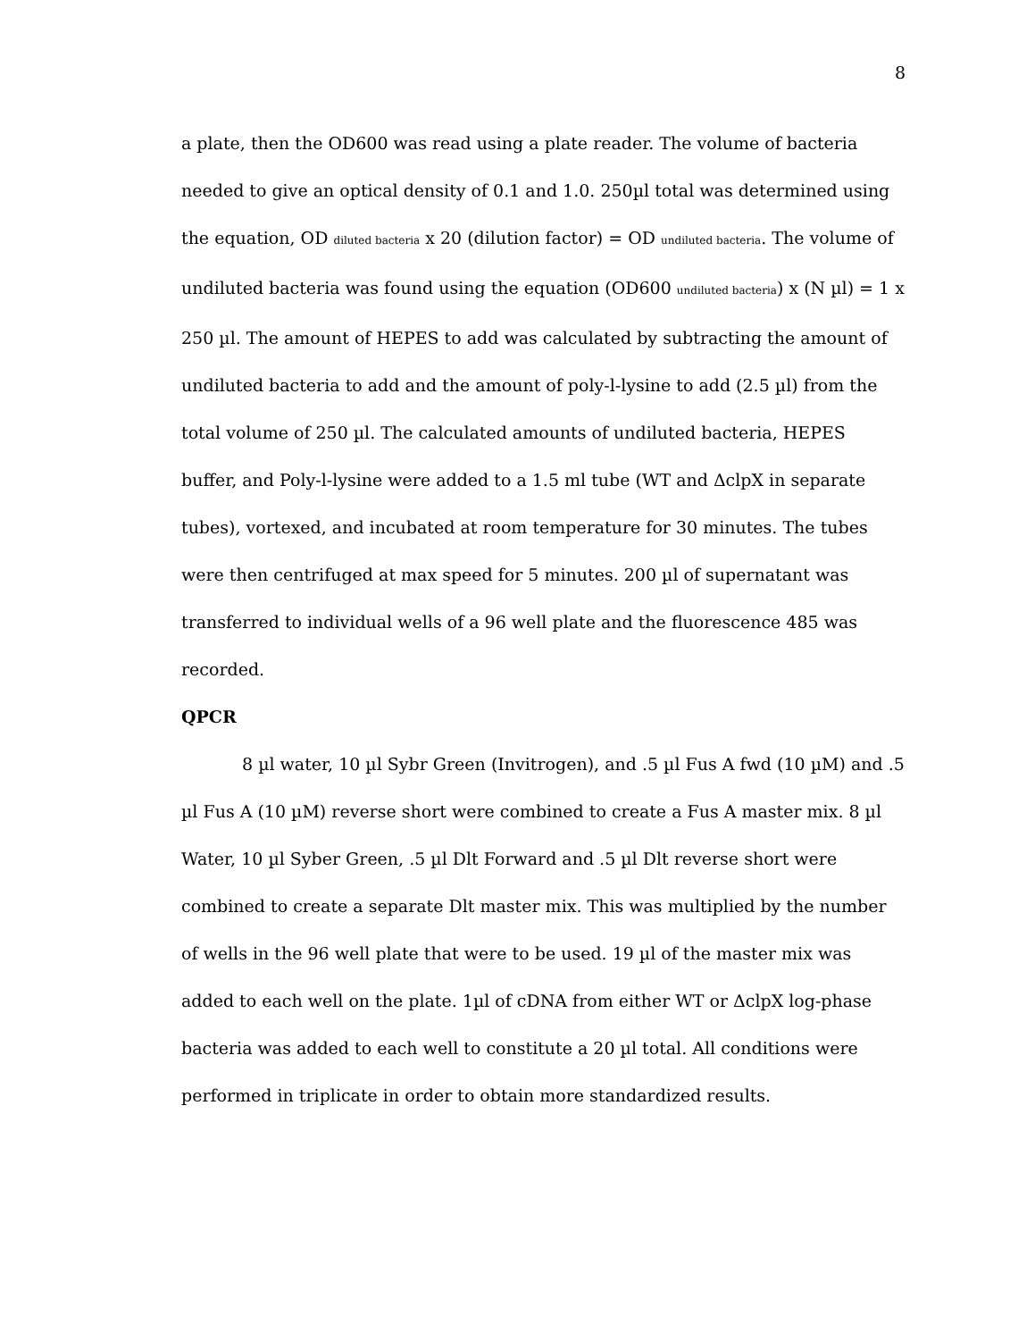8
a plate, then the OD600 was read using a plate reader. The volume of bacteria needed to give an optical density of 0.1 and 1.0. 250µl total was determined using the equation, OD <sub>diluted bacteria</sub> x 20 (dilution factor) = OD <sub>undiluted bacteria</sub>. The volume of undiluted bacteria was found using the equation (OD600 <sub>undiluted bacteria</sub>) x (N µl) = 1 x 250 µl. The amount of HEPES to add was calculated by subtracting the amount of undiluted bacteria to add and the amount of poly-l-lysine to add (2.5 µl) from the total volume of 250 µl. The calculated amounts of undiluted bacteria, HEPES buffer, and Poly-l-lysine were added to a 1.5 ml tube (WT and ΔclpX in separate tubes), vortexed, and incubated at room temperature for 30 minutes. The tubes were then centrifuged at max speed for 5 minutes. 200 µl of supernatant was transferred to individual wells of a 96 well plate and the fluorescence 485 was recorded.
QPCR
8 µl water, 10 µl Sybr Green (Invitrogen), and .5 µl Fus A fwd (10 µM) and .5 µl Fus A (10 µM) reverse short were combined to create a Fus A master mix. 8 µl Water, 10 µl Syber Green, .5 µl Dlt Forward and .5 µl Dlt reverse short were combined to create a separate Dlt master mix. This was multiplied by the number of wells in the 96 well plate that were to be used. 19 µl of the master mix was added to each well on the plate. 1µl of cDNA from either WT or ΔclpX log-phase bacteria was added to each well to constitute a 20 µl total. All conditions were performed in triplicate in order to obtain more standardized results.